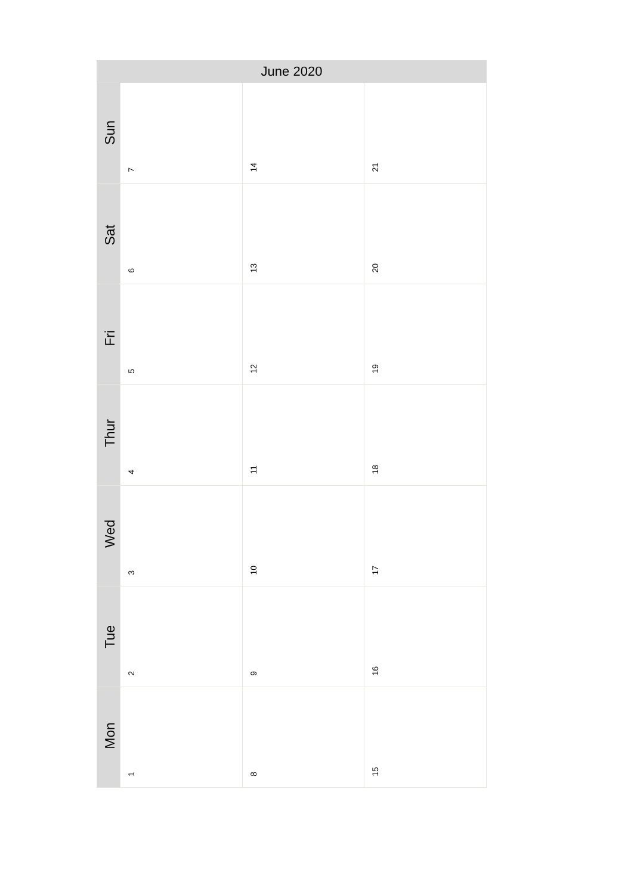| June 2020 | | | |
| --- | --- | --- | --- |
| Sun | 7 | 14 | 21 |
| Sat | 6 | 13 | 20 |
| Fri | 5 | 12 | 19 |
| Thur | 4 | 11 | 18 |
| Wed | 3 | 10 | 17 |
| Tue | 2 | 9 | 16 |
| Mon | 1 | 8 | 15 |